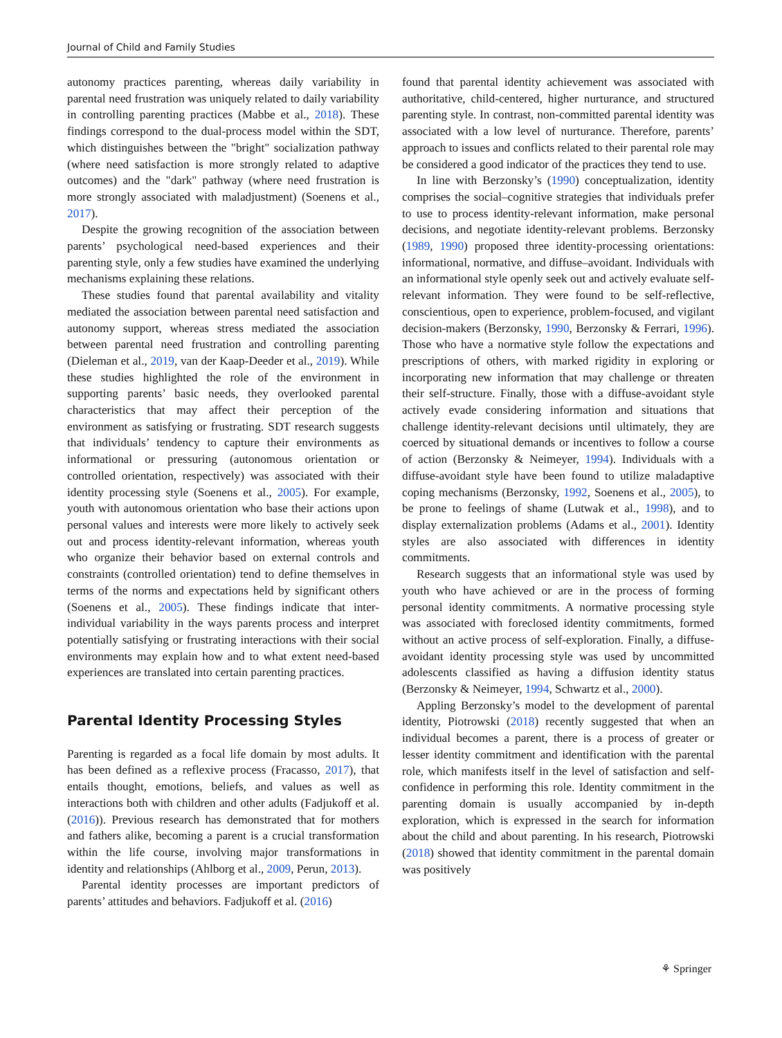Journal of Child and Family Studies
autonomy practices parenting, whereas daily variability in parental need frustration was uniquely related to daily variability in controlling parenting practices (Mabbe et al., 2018). These findings correspond to the dual-process model within the SDT, which distinguishes between the "bright" socialization pathway (where need satisfaction is more strongly related to adaptive outcomes) and the "dark" pathway (where need frustration is more strongly associated with maladjustment) (Soenens et al., 2017).
Despite the growing recognition of the association between parents’ psychological need-based experiences and their parenting style, only a few studies have examined the underlying mechanisms explaining these relations.
These studies found that parental availability and vitality mediated the association between parental need satisfaction and autonomy support, whereas stress mediated the association between parental need frustration and controlling parenting (Dieleman et al., 2019, van der Kaap-Deeder et al., 2019). While these studies highlighted the role of the environment in supporting parents’ basic needs, they overlooked parental characteristics that may affect their perception of the environment as satisfying or frustrating. SDT research suggests that individuals’ tendency to capture their environments as informational or pressuring (autonomous orientation or controlled orientation, respectively) was associated with their identity processing style (Soenens et al., 2005). For example, youth with autonomous orientation who base their actions upon personal values and interests were more likely to actively seek out and process identity-relevant information, whereas youth who organize their behavior based on external controls and constraints (controlled orientation) tend to define themselves in terms of the norms and expectations held by significant others (Soenens et al., 2005). These findings indicate that inter-individual variability in the ways parents process and interpret potentially satisfying or frustrating interactions with their social environments may explain how and to what extent need-based experiences are translated into certain parenting practices.
Parental Identity Processing Styles
Parenting is regarded as a focal life domain by most adults. It has been defined as a reflexive process (Fracasso, 2017), that entails thought, emotions, beliefs, and values as well as interactions both with children and other adults (Fadjukoff et al. (2016)). Previous research has demonstrated that for mothers and fathers alike, becoming a parent is a crucial transformation within the life course, involving major transformations in identity and relationships (Ahlborg et al., 2009, Perun, 2013).
Parental identity processes are important predictors of parents’ attitudes and behaviors. Fadjukoff et al. (2016)
found that parental identity achievement was associated with authoritative, child-centered, higher nurturance, and structured parenting style. In contrast, non-committed parental identity was associated with a low level of nurturance. Therefore, parents’ approach to issues and conflicts related to their parental role may be considered a good indicator of the practices they tend to use.
In line with Berzonsky’s (1990) conceptualization, identity comprises the social–cognitive strategies that individuals prefer to use to process identity-relevant information, make personal decisions, and negotiate identity-relevant problems. Berzonsky (1989, 1990) proposed three identity-processing orientations: informational, normative, and diffuse–avoidant. Individuals with an informational style openly seek out and actively evaluate self-relevant information. They were found to be self-reflective, conscientious, open to experience, problem-focused, and vigilant decision-makers (Berzonsky, 1990, Berzonsky & Ferrari, 1996). Those who have a normative style follow the expectations and prescriptions of others, with marked rigidity in exploring or incorporating new information that may challenge or threaten their self-structure. Finally, those with a diffuse-avoidant style actively evade considering information and situations that challenge identity-relevant decisions until ultimately, they are coerced by situational demands or incentives to follow a course of action (Berzonsky & Neimeyer, 1994). Individuals with a diffuse-avoidant style have been found to utilize maladaptive coping mechanisms (Berzonsky, 1992, Soenens et al., 2005), to be prone to feelings of shame (Lutwak et al., 1998), and to display externalization problems (Adams et al., 2001). Identity styles are also associated with differences in identity commitments.
Research suggests that an informational style was used by youth who have achieved or are in the process of forming personal identity commitments. A normative processing style was associated with foreclosed identity commitments, formed without an active process of self-exploration. Finally, a diffuse-avoidant identity processing style was used by uncommitted adolescents classified as having a diffusion identity status (Berzonsky & Neimeyer, 1994, Schwartz et al., 2000).
Appling Berzonsky’s model to the development of parental identity, Piotrowski (2018) recently suggested that when an individual becomes a parent, there is a process of greater or lesser identity commitment and identification with the parental role, which manifests itself in the level of satisfaction and self-confidence in performing this role. Identity commitment in the parenting domain is usually accompanied by in-depth exploration, which is expressed in the search for information about the child and about parenting. In his research, Piotrowski (2018) showed that identity commitment in the parental domain was positively
⚘ Springer